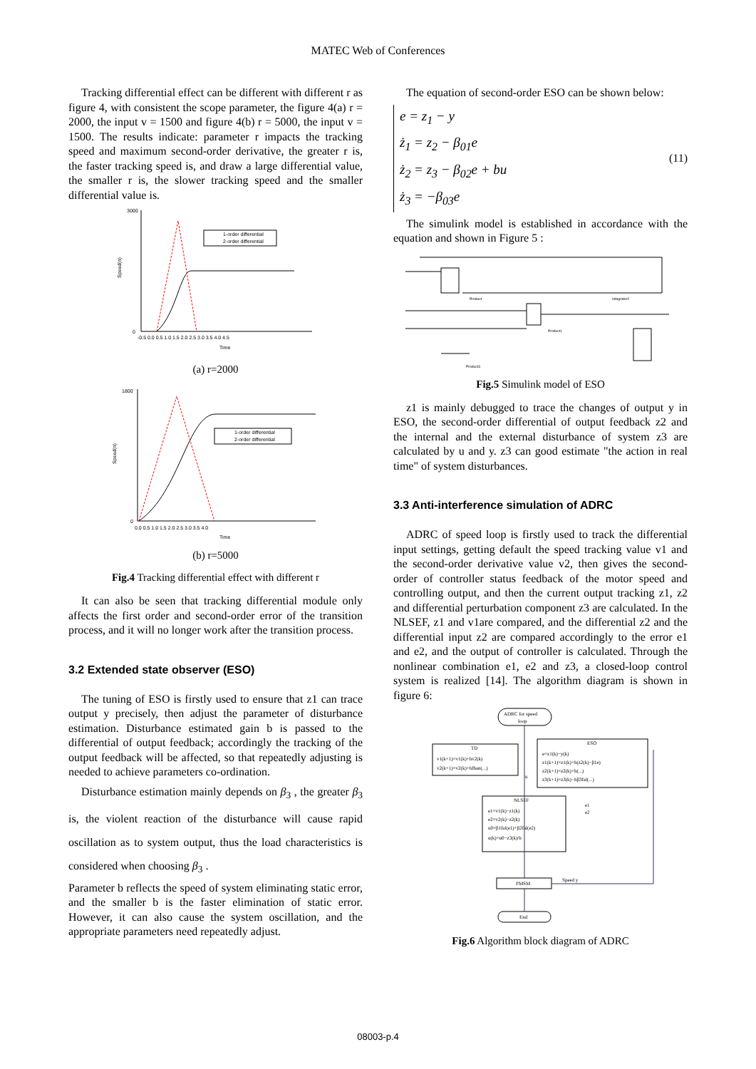MATEC Web of Conferences
Tracking differential effect can be different with different r as figure 4, with consistent the scope parameter, the figure 4(a) r = 2000, the input v = 1500 and figure 4(b) r = 5000, the input v = 1500. The results indicate: parameter r impacts the tracking speed and maximum second-order derivative, the greater r is, the faster tracking speed is, and draw a large differential value, the smaller r is, the slower tracking speed and the smaller differential value is.
0
3000
-0.5 0.0 0.5 1.0 1.5 2.0 2.5 3.0 3.5 4.0 4.5
Time
Speed(n)
1-order differential
2-order differential
(a) r=2000
1800
0
0.0 0.5 1.0 1.5 2.0 2.5 3.0 3.5 4.0
Time
Speed(n)
1-order differential
2-order differential
(b) r=5000
Fig.4 Tracking differential effect with different r
It can also be seen that tracking differential module only affects the first order and second-order error of the transition process, and it will no longer work after the transition process.
3.2 Extended state observer (ESO)
The tuning of ESO is firstly used to ensure that z1 can trace output y precisely, then adjust the parameter of disturbance estimation. Disturbance estimated gain b is passed to the differential of output feedback; accordingly the tracking of the output feedback will be affected, so that repeatedly adjusting is needed to achieve parameters co-ordination.
Disturbance estimation mainly depends on β<sub>3</sub> , the greater β<sub>3</sub> is, the violent reaction of the disturbance will cause rapid oscillation as to system output, thus the load characteristics is considered when choosing β<sub>3</sub> .
Parameter b reflects the speed of system eliminating static error, and the smaller b is the faster elimination of static error. However, it can also cause the system oscillation, and the appropriate parameters need repeatedly adjust.
The equation of second-order ESO can be shown below:
e = z<sub>1</sub> − y
ż<sub>1</sub> = z<sub>2</sub> − β<sub>01</sub>e
ż<sub>2</sub> = z<sub>3</sub> − β<sub>02</sub>e + bu
ż<sub>3</sub> = −β<sub>03</sub>e
(11)
The simulink model is established in accordance with the equation and shown in Figure 5 :
Integrator2
Product
Product1
Product3
Fig.5 Simulink model of ESO
z1 is mainly debugged to trace the changes of output y in ESO, the second-order differential of output feedback z2 and the internal and the external disturbance of system z3 are calculated by u and y. z3 can good estimate "the action in real time" of system disturbances.
3.3 Anti-interference simulation of ADRC
ADRC of speed loop is firstly used to track the differential input settings, getting default the speed tracking value v1 and the second-order derivative value v2, then gives the second-order of controller status feedback of the motor speed and controlling output, and then the current output tracking z1, z2 and differential perturbation component z3 are calculated. In the NLSEF, z1 and v1are compared, and the differential z2 and the differential input z2 are compared accordingly to the error e1 and e2, and the output of controller is calculated. Through the nonlinear combination e1, e2 and z3, a closed-loop control system is realized [14]. The algorithm diagram is shown in figure 6:
ADRC for speed
loop
TD
v1(k+1)=v1(k)+hv2(k)
v2(k+1)=v2(k)+hfhan(...)
ESO
e=z1(k)−y(k)
z1(k+1)=z1(k)+h(z2(k)−β1e)
z2(k+1)=z2(k)+h(...)
z3(k+1)=z3(k)−hβ3fal(...)
NLSEF
e1=v1(k)−z1(k)
e2=v2(k)−z2(k)
u0=β1fal(e1)+β2fal(e2)
u(k)=u0−z3(k)/b
e1
e2
u
PMSM
Speed y
End
Fig.6 Algorithm block diagram of ADRC
08003-p.4